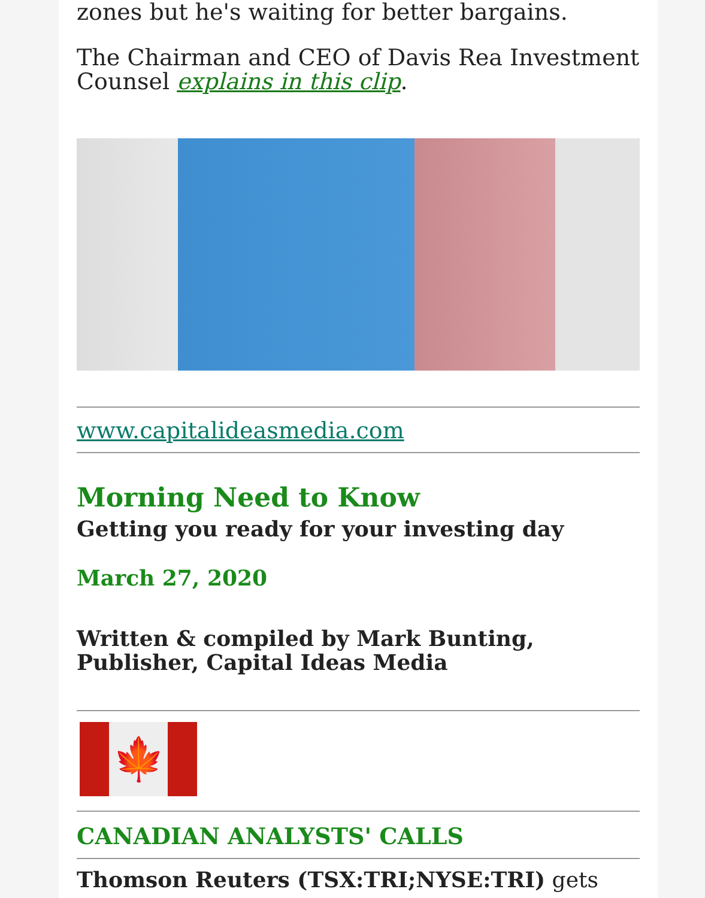zones but he's waiting for better bargains.
The Chairman and CEO of Davis Rea Investment Counsel explains in this clip.
www.capitalideasmedia.com
Morning Need to Know
Getting you ready for your investing day
March 27, 2020
Written & compiled by Mark Bunting, Publisher, Capital Ideas Media
🍁
CANADIAN ANALYSTS' CALLS
Thomson Reuters (TSX:TRI;NYSE:TRI) gets